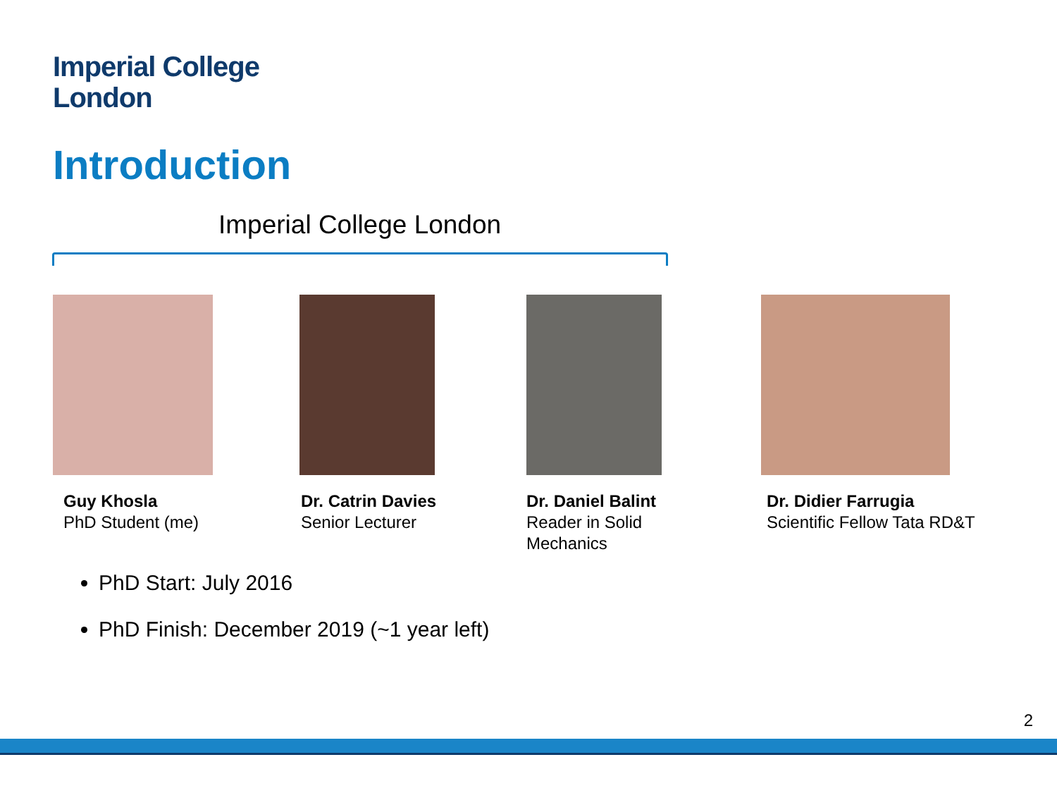Imperial College
London
Introduction
Imperial College London
Guy Khosla
PhD Student (me)
Dr. Catrin Davies
Senior Lecturer
Dr. Daniel Balint
Reader in Solid
Mechanics
Dr. Didier Farrugia
Scientific Fellow Tata RD&T
PhD Start: July 2016
PhD Finish: December 2019 (~1 year left)
2